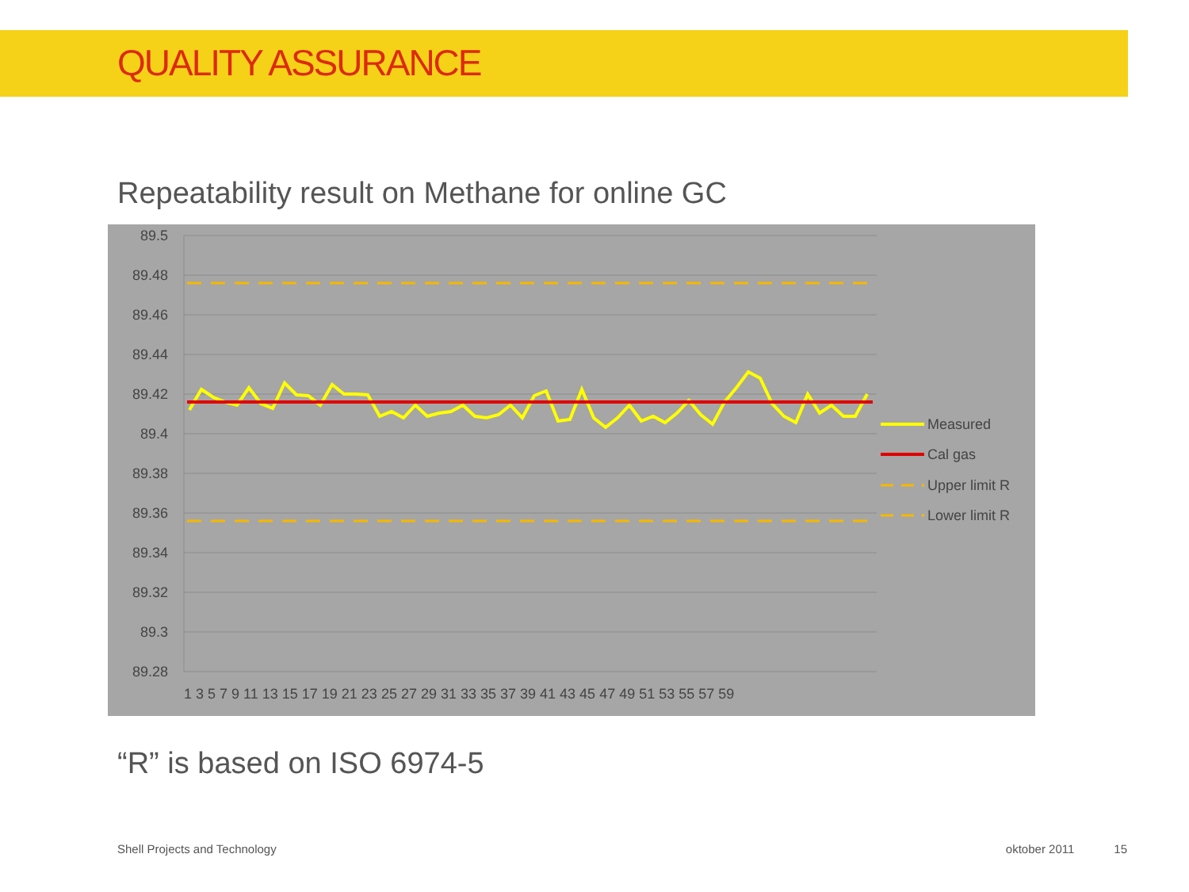QUALITY ASSURANCE
Repeatability result on Methane for online GC
89.5
89.48
89.46
89.44
89.42
89.4
89.38
89.36
89.34
89.32
89.3
89.28
1 3 5 7 9 11 13 15 17 19 21 23 25 27 29 31 33 35 37 39 41 43 45 47 49 51 53 55 57 59
Measured
Cal gas
Upper limit R
Lower limit R
“R” is based on ISO 6974-5
Shell Projects and Technology oktober 2011 15